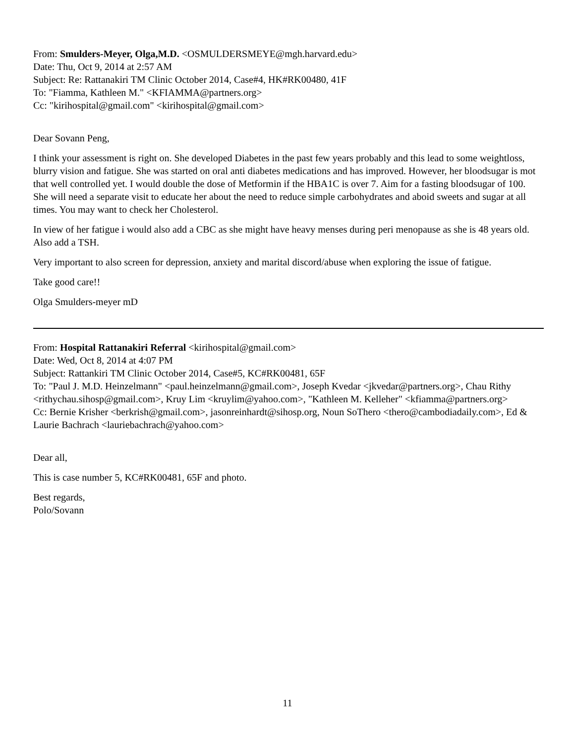From: Smulders-Meyer, Olga,M.D. <OSMULDERSMEYE@mgh.harvard.edu>
Date: Thu, Oct 9, 2014 at 2:57 AM
Subject: Re: Rattanakiri TM Clinic October 2014, Case#4, HK#RK00480, 41F
To: "Fiamma, Kathleen M." <KFIAMMA@partners.org>
Cc: "kirihospital@gmail.com" <kirihospital@gmail.com>
Dear Sovann Peng,
I think your assessment is right on. She developed Diabetes in the past few years probably and this lead to some weightloss, blurry vision and fatigue. She was started on oral anti diabetes medications and has improved. However, her bloodsugar is mot that well controlled yet. I would double the dose of Metformin if the HBA1C is over 7. Aim for a fasting bloodsugar of 100.
She will need a separate visit to educate her about the need to reduce simple carbohydrates and aboid sweets and sugar at all times. You may want to check her Cholesterol.
In view of her fatigue i would also add a CBC as she might have heavy menses during peri menopause as she is 48 years old. Also add a TSH.
Very important to also screen for depression, anxiety and marital discord/abuse when exploring the issue of fatigue.
Take good care!!
Olga Smulders-meyer mD
From: Hospital Rattanakiri Referral <kirihospital@gmail.com>
Date: Wed, Oct 8, 2014 at 4:07 PM
Subject: Rattankiri TM Clinic October 2014, Case#5, KC#RK00481, 65F
To: "Paul J. M.D. Heinzelmann" <paul.heinzelmann@gmail.com>, Joseph Kvedar <jkvedar@partners.org>, Chau Rithy <rithychau.sihosp@gmail.com>, Kruy Lim <kruylim@yahoo.com>, "Kathleen M. Kelleher" <kfiamma@partners.org>
Cc: Bernie Krisher <berkrish@gmail.com>, jasonreinhardt@sihosp.org, Noun SoThero <thero@cambodiadaily.com>, Ed & Laurie Bachrach <lauriebachrach@yahoo.com>
Dear all,
This is case number 5, KC#RK00481, 65F and photo.
Best regards,
Polo/Sovann
11